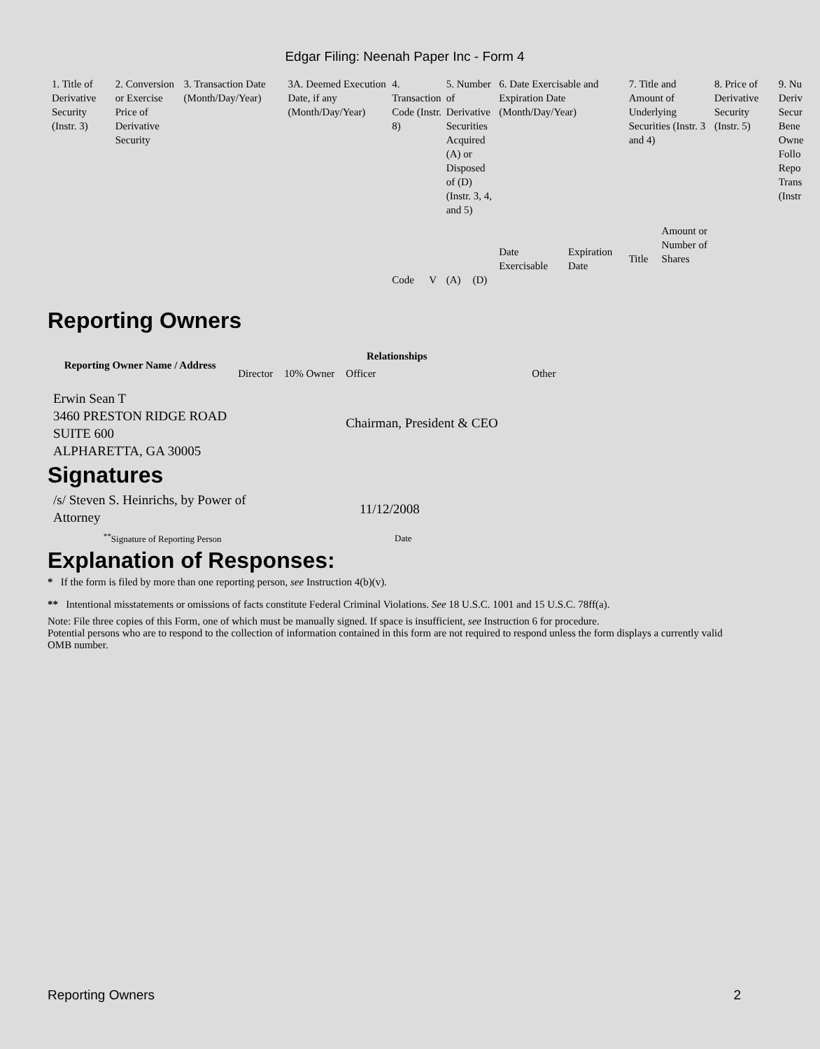Edgar Filing: Neenah Paper Inc - Form 4
| 1. Title of Derivative Security (Instr. 3) | 2. Conversion or Exercise Price of Derivative Security | 3. Transaction Date (Month/Day/Year) | 3A. Deemed Execution Date, if any (Month/Day/Year) | 4. Transaction Code (Instr. 8) | | 5. Number of Derivative Securities Acquired (A) or Disposed of (D) (Instr. 3, 4, and 5) | | 6. Date Exercisable and Expiration Date (Month/Day/Year) | | 7. Title and Amount of Underlying Securities (Instr. 3 and 4) | | 8. Price of Derivative Security (Instr. 5) | 9. Nu Deriv Secur Bene Owne Follo Repo Trans (Instr |
| | | | | | | | | Date Exercisable | Expiration Date | Title | Amount or Number of Shares | | |
| | | | | Code | V | (A) | (D) | | | | | | |
Reporting Owners
| Reporting Owner Name / Address | Relationships | | | |
| --- | --- | --- | --- | --- |
| | Director | 10% Owner | Officer | Other |
| Erwin Sean T 3460 PRESTON RIDGE ROAD SUITE 600 ALPHARETTA, GA 30005 | | | Chairman, President & CEO | |
Signatures
| /s/ Steven S. Heinrichs, by Power of Attorney | 11/12/2008 |
| <sup>**</sup> Signature of Reporting Person | Date |
Explanation of Responses:
* If the form is filed by more than one reporting person, see Instruction 4(b)(v).
** Intentional misstatements or omissions of facts constitute Federal Criminal Violations. See 18 U.S.C. 1001 and 15 U.S.C. 78ff(a).
Note: File three copies of this Form, one of which must be manually signed. If space is insufficient, see Instruction 6 for procedure.
Potential persons who are to respond to the collection of information contained in this form are not required to respond unless the form displays a currently valid OMB number.
Reporting Owners 2